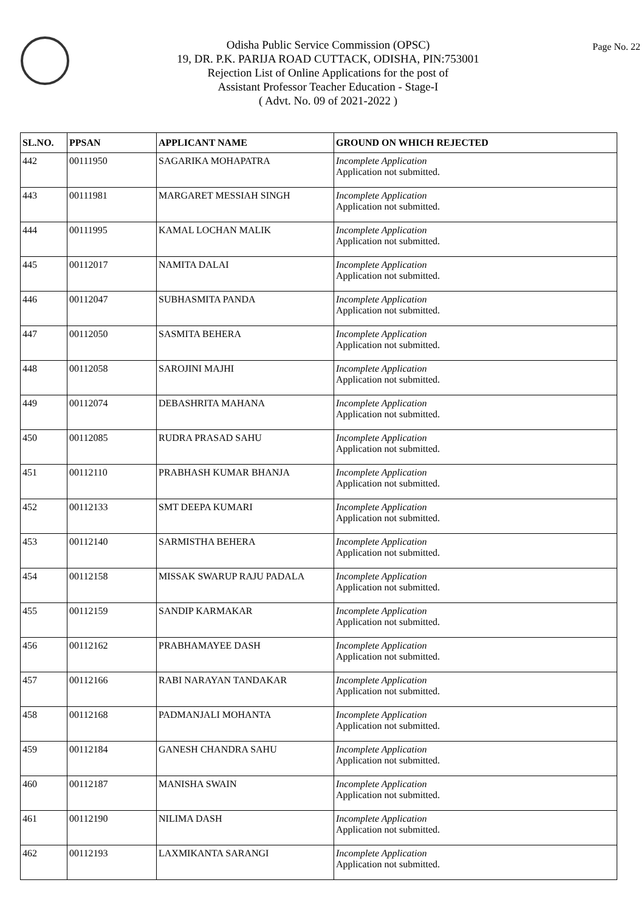Page No. 22
Odisha Public Service Commission (OPSC)
19, DR. P.K. PARIJA ROAD CUTTACK, ODISHA, PIN:753001
Rejection List of Online Applications for the post of
Assistant Professor Teacher Education - Stage-I
( Advt. No. 09 of 2021-2022 )
| SL.NO. | PPSAN | APPLICANT NAME | GROUND ON WHICH REJECTED |
| --- | --- | --- | --- |
| 442 | 00111950 | SAGARIKA MOHAPATRA | Incomplete Application Application not submitted. |
| 443 | 00111981 | MARGARET MESSIAH SINGH | Incomplete Application Application not submitted. |
| 444 | 00111995 | KAMAL LOCHAN MALIK | Incomplete Application Application not submitted. |
| 445 | 00112017 | NAMITA DALAI | Incomplete Application Application not submitted. |
| 446 | 00112047 | SUBHASMITA PANDA | Incomplete Application Application not submitted. |
| 447 | 00112050 | SASMITA BEHERA | Incomplete Application Application not submitted. |
| 448 | 00112058 | SAROJINI MAJHI | Incomplete Application Application not submitted. |
| 449 | 00112074 | DEBASHRITA MAHANA | Incomplete Application Application not submitted. |
| 450 | 00112085 | RUDRA PRASAD SAHU | Incomplete Application Application not submitted. |
| 451 | 00112110 | PRABHASH KUMAR BHANJA | Incomplete Application Application not submitted. |
| 452 | 00112133 | SMT DEEPA KUMARI | Incomplete Application Application not submitted. |
| 453 | 00112140 | SARMISTHA BEHERA | Incomplete Application Application not submitted. |
| 454 | 00112158 | MISSAK SWARUP RAJU PADALA | Incomplete Application Application not submitted. |
| 455 | 00112159 | SANDIP KARMAKAR | Incomplete Application Application not submitted. |
| 456 | 00112162 | PRABHAMAYEE DASH | Incomplete Application Application not submitted. |
| 457 | 00112166 | RABI NARAYAN TANDAKAR | Incomplete Application Application not submitted. |
| 458 | 00112168 | PADMANJALI MOHANTA | Incomplete Application Application not submitted. |
| 459 | 00112184 | GANESH CHANDRA SAHU | Incomplete Application Application not submitted. |
| 460 | 00112187 | MANISHA SWAIN | Incomplete Application Application not submitted. |
| 461 | 00112190 | NILIMA DASH | Incomplete Application Application not submitted. |
| 462 | 00112193 | LAXMIKANTA SARANGI | Incomplete Application Application not submitted. |